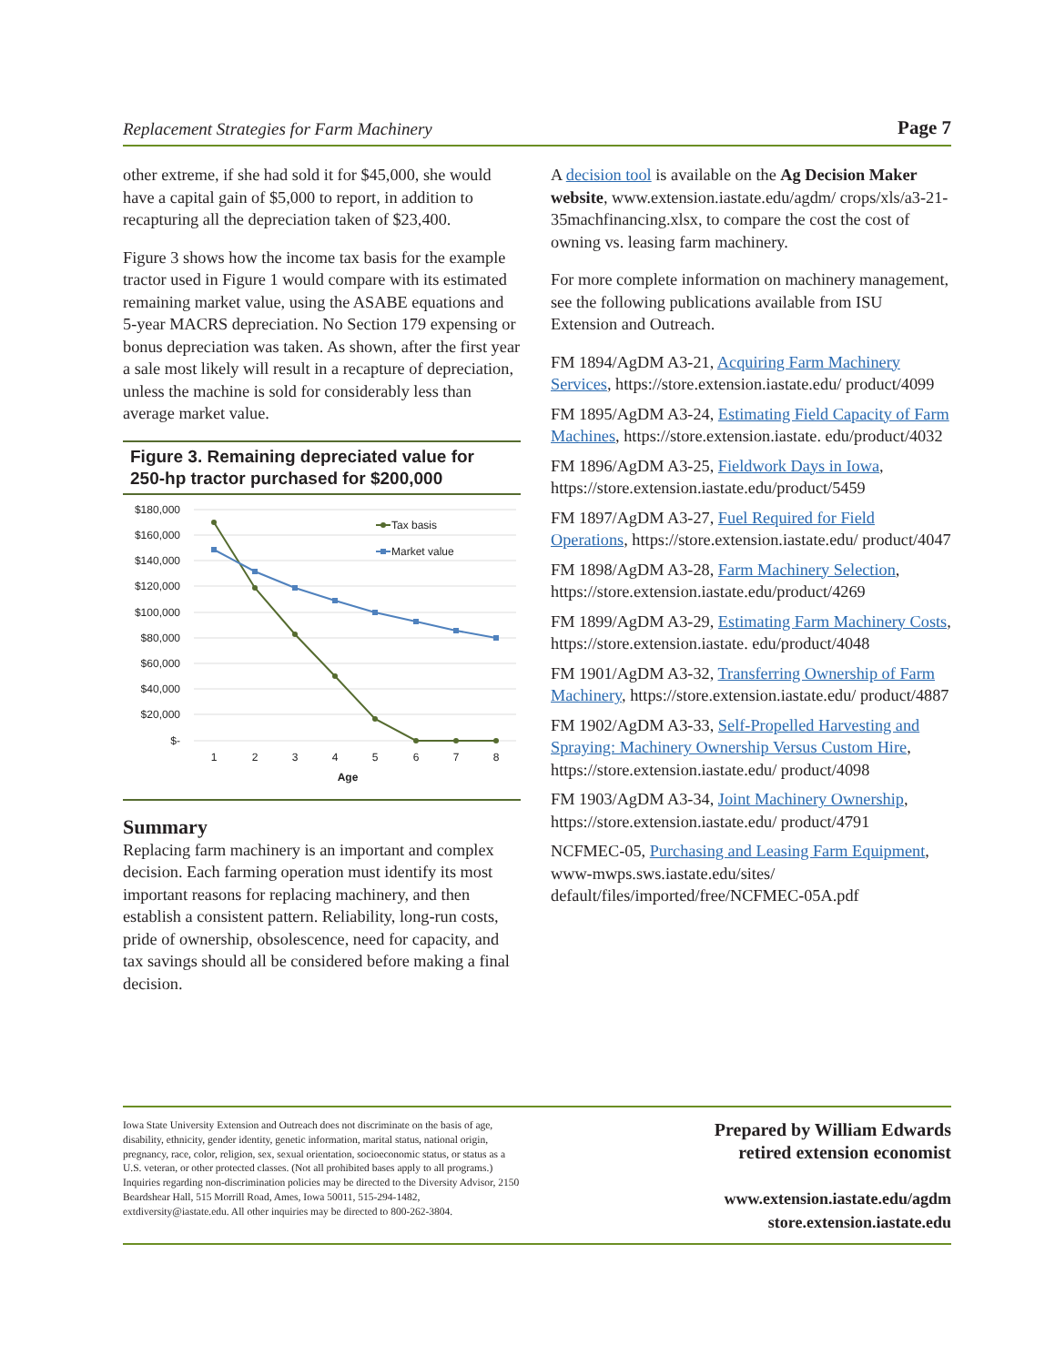Replacement Strategies for Farm Machinery Page 7
other extreme, if she had sold it for $45,000, she would have a capital gain of $5,000 to report, in addition to recapturing all the depreciation taken of $23,400.
Figure 3 shows how the income tax basis for the example tractor used in Figure 1 would compare with its estimated remaining market value, using the ASABE equations and 5-year MACRS depreciation. No Section 179 expensing or bonus depreciation was taken. As shown, after the first year a sale most likely will result in a recapture of depreciation, unless the machine is sold for considerably less than average market value.
Figure 3. Remaining depreciated value for 250-hp tractor purchased for $200,000
$180,000
$160,000
$140,000
$120,000
$100,000
$80,000
$60,000
$40,000
$20,000
$-
1
2
3
4
5
6
7
8
Age
Tax basis
Market value
Summary
Replacing farm machinery is an important and complex decision. Each farming operation must identify its most important reasons for replacing machinery, and then establish a consistent pattern. Reliability, long-run costs, pride of ownership, obsolescence, need for capacity, and tax savings should all be considered before making a final decision.
A decision tool is available on the Ag Decision Maker website, www.extension.iastate.edu/agdm/ crops/xls/a3-21-35machfinancing.xlsx, to compare the cost the cost of owning vs. leasing farm machinery.
For more complete information on machinery management, see the following publications available from ISU Extension and Outreach.
FM 1894/AgDM A3-21, Acquiring Farm Machinery Services, https://store.extension.iastate.edu/ product/4099
FM 1895/AgDM A3-24, Estimating Field Capacity of Farm Machines, https://store.extension.iastate. edu/product/4032
FM 1896/AgDM A3-25, Fieldwork Days in Iowa, https://store.extension.iastate.edu/product/5459
FM 1897/AgDM A3-27, Fuel Required for Field Operations, https://store.extension.iastate.edu/ product/4047
FM 1898/AgDM A3-28, Farm Machinery Selection, https://store.extension.iastate.edu/product/4269
FM 1899/AgDM A3-29, Estimating Farm Machinery Costs, https://store.extension.iastate. edu/product/4048
FM 1901/AgDM A3-32, Transferring Ownership of Farm Machinery, https://store.extension.iastate.edu/ product/4887
FM 1902/AgDM A3-33, Self-Propelled Harvesting and Spraying: Machinery Ownership Versus Custom Hire, https://store.extension.iastate.edu/ product/4098
FM 1903/AgDM A3-34, Joint Machinery Ownership, https://store.extension.iastate.edu/ product/4791
NCFMEC-05, Purchasing and Leasing Farm Equipment, www-mwps.sws.iastate.edu/sites/ default/files/imported/free/NCFMEC-05A.pdf
Iowa State University Extension and Outreach does not discriminate on the basis of age, disability, ethnicity, gender identity, genetic information, marital status, national origin, pregnancy, race, color, religion, sex, sexual orientation, socioeconomic status, or status as a U.S. veteran, or other protected classes. (Not all prohibited bases apply to all programs.) Inquiries regarding non-discrimination policies may be directed to the Diversity Advisor, 2150 Beardshear Hall, 515 Morrill Road, Ames, Iowa 50011, 515-294-1482, extdiversity@iastate.edu. All other inquiries may be directed to 800-262-3804.
Prepared by William Edwards
retired extension economist
www.extension.iastate.edu/agdm
store.extension.iastate.edu